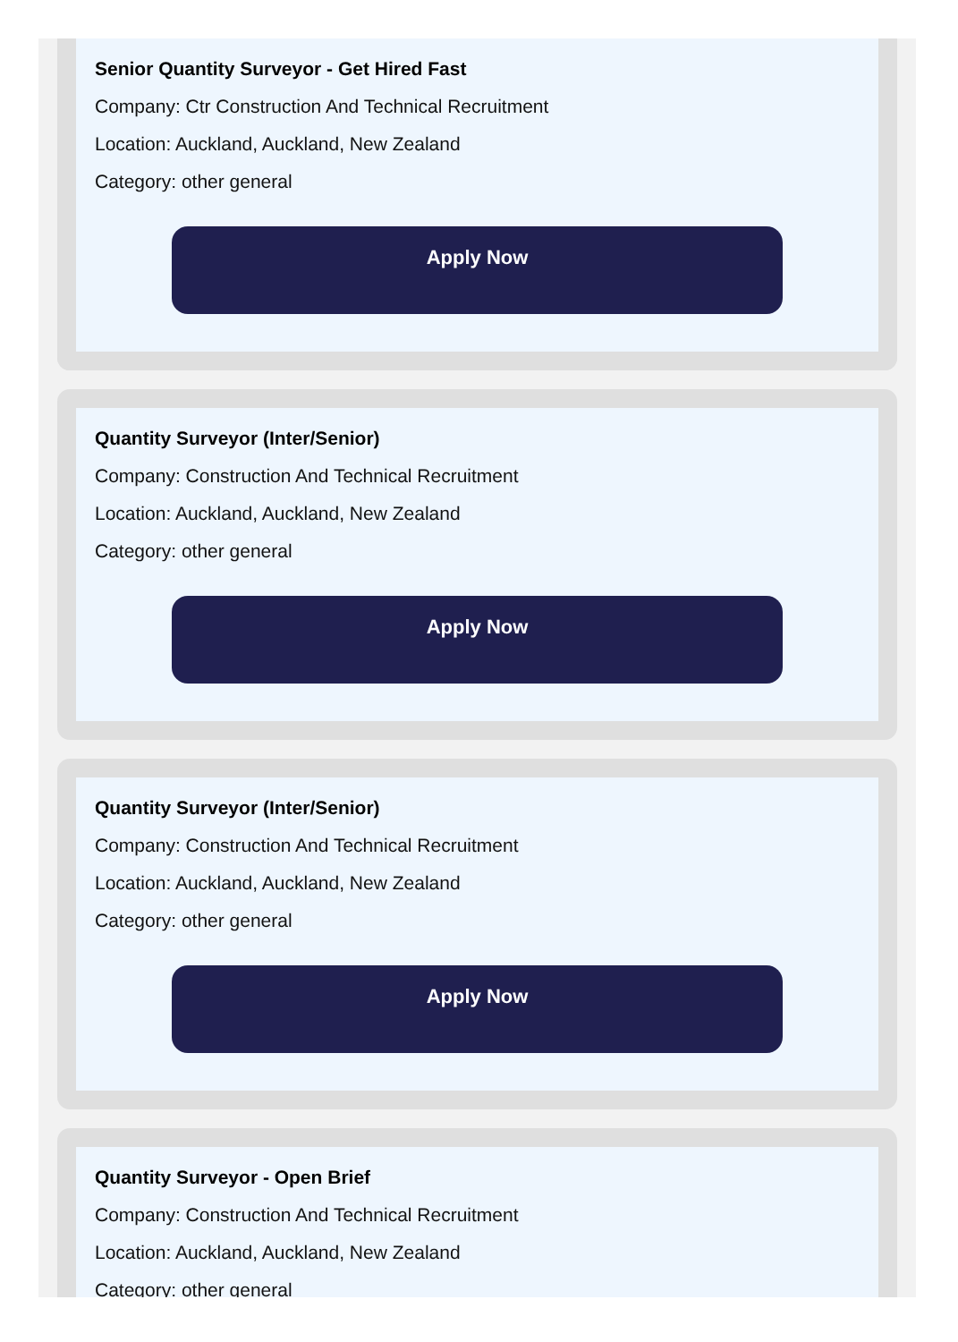Senior Quantity Surveyor - Get Hired Fast
Company: Ctr Construction And Technical Recruitment
Location: Auckland, Auckland, New Zealand
Category: other general
Apply Now
Quantity Surveyor (Inter/Senior)
Company: Construction And Technical Recruitment
Location: Auckland, Auckland, New Zealand
Category: other general
Apply Now
Quantity Surveyor (Inter/Senior)
Company: Construction And Technical Recruitment
Location: Auckland, Auckland, New Zealand
Category: other general
Apply Now
Quantity Surveyor - Open Brief
Company: Construction And Technical Recruitment
Location: Auckland, Auckland, New Zealand
Category: other general